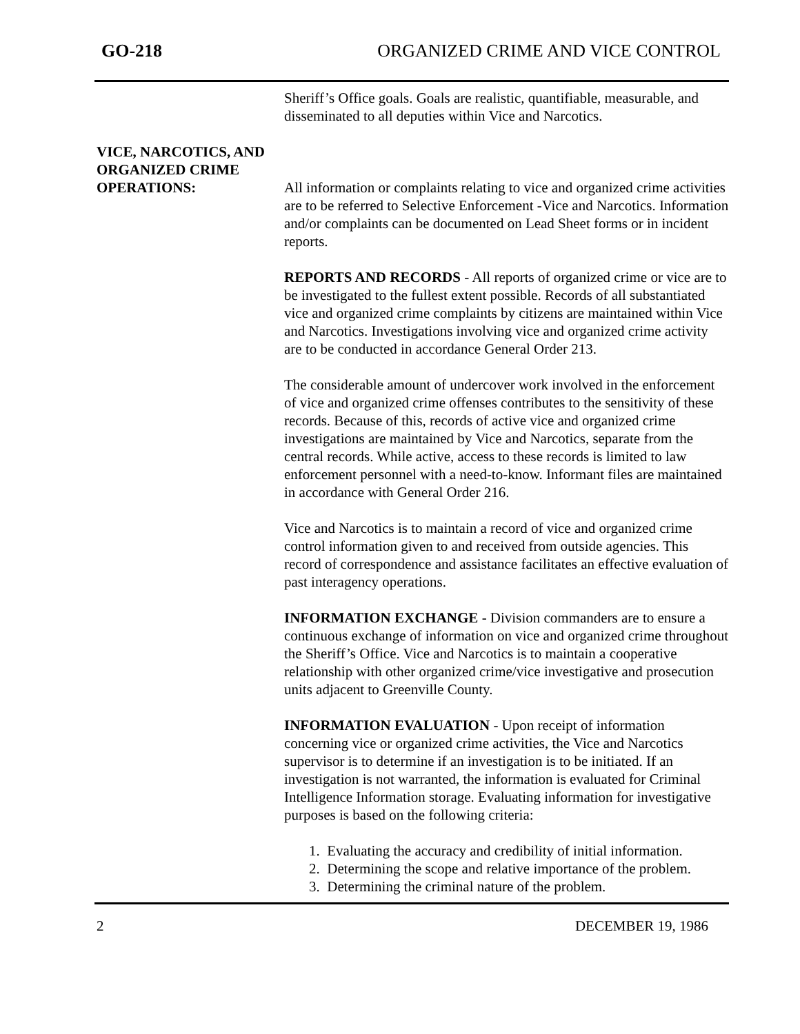GO-218 ORGANIZED CRIME AND VICE CONTROL
Sheriff’s Office goals. Goals are realistic, quantifiable, measurable, and disseminated to all deputies within Vice and Narcotics.
VICE, NARCOTICS, AND
ORGANIZED CRIME
OPERATIONS: All information or complaints relating to vice and organized crime activities are to be referred to Selective Enforcement -Vice and Narcotics. Information and/or complaints can be documented on Lead Sheet forms or in incident reports.
REPORTS AND RECORDS - All reports of organized crime or vice are to be investigated to the fullest extent possible. Records of all substantiated vice and organized crime complaints by citizens are maintained within Vice and Narcotics. Investigations involving vice and organized crime activity are to be conducted in accordance General Order 213.
The considerable amount of undercover work involved in the enforcement of vice and organized crime offenses contributes to the sensitivity of these records. Because of this, records of active vice and organized crime investigations are maintained by Vice and Narcotics, separate from the central records. While active, access to these records is limited to law enforcement personnel with a need-to-know. Informant files are maintained in accordance with General Order 216.
Vice and Narcotics is to maintain a record of vice and organized crime control information given to and received from outside agencies. This record of correspondence and assistance facilitates an effective evaluation of past interagency operations.
INFORMATION EXCHANGE - Division commanders are to ensure a continuous exchange of information on vice and organized crime throughout the Sheriff’s Office. Vice and Narcotics is to maintain a cooperative relationship with other organized crime/vice investigative and prosecution units adjacent to Greenville County.
INFORMATION EVALUATION - Upon receipt of information concerning vice or organized crime activities, the Vice and Narcotics supervisor is to determine if an investigation is to be initiated. If an investigation is not warranted, the information is evaluated for Criminal Intelligence Information storage. Evaluating information for investigative purposes is based on the following criteria:
1. Evaluating the accuracy and credibility of initial information.
2. Determining the scope and relative importance of the problem.
3. Determining the criminal nature of the problem.
2 DECEMBER 19, 1986